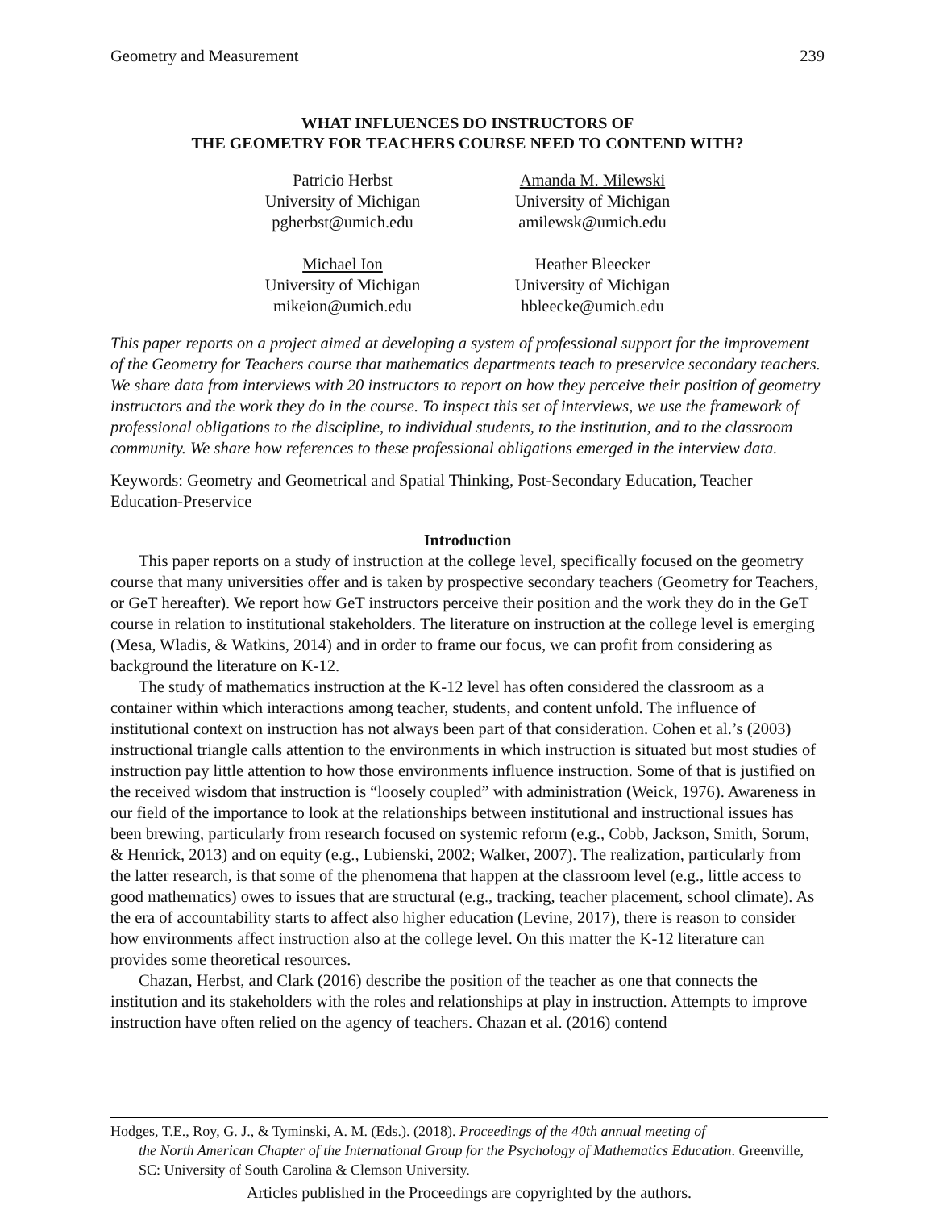Geometry and Measurement 239
WHAT INFLUENCES DO INSTRUCTORS OF
THE GEOMETRY FOR TEACHERS COURSE NEED TO CONTEND WITH?
Patricio Herbst
University of Michigan
pgherbst@umich.edu
Amanda M. Milewski
University of Michigan
amilewsk@umich.edu
Michael Ion
University of Michigan
mikeion@umich.edu
Heather Bleecker
University of Michigan
hbleecke@umich.edu
This paper reports on a project aimed at developing a system of professional support for the improvement of the Geometry for Teachers course that mathematics departments teach to preservice secondary teachers. We share data from interviews with 20 instructors to report on how they perceive their position of geometry instructors and the work they do in the course. To inspect this set of interviews, we use the framework of professional obligations to the discipline, to individual students, to the institution, and to the classroom community. We share how references to these professional obligations emerged in the interview data.
Keywords: Geometry and Geometrical and Spatial Thinking, Post-Secondary Education, Teacher Education-Preservice
Introduction
This paper reports on a study of instruction at the college level, specifically focused on the geometry course that many universities offer and is taken by prospective secondary teachers (Geometry for Teachers, or GeT hereafter). We report how GeT instructors perceive their position and the work they do in the GeT course in relation to institutional stakeholders. The literature on instruction at the college level is emerging (Mesa, Wladis, & Watkins, 2014) and in order to frame our focus, we can profit from considering as background the literature on K-12.
The study of mathematics instruction at the K-12 level has often considered the classroom as a container within which interactions among teacher, students, and content unfold. The influence of institutional context on instruction has not always been part of that consideration. Cohen et al.’s (2003) instructional triangle calls attention to the environments in which instruction is situated but most studies of instruction pay little attention to how those environments influence instruction. Some of that is justified on the received wisdom that instruction is “loosely coupled” with administration (Weick, 1976). Awareness in our field of the importance to look at the relationships between institutional and instructional issues has been brewing, particularly from research focused on systemic reform (e.g., Cobb, Jackson, Smith, Sorum, & Henrick, 2013) and on equity (e.g., Lubienski, 2002; Walker, 2007). The realization, particularly from the latter research, is that some of the phenomena that happen at the classroom level (e.g., little access to good mathematics) owes to issues that are structural (e.g., tracking, teacher placement, school climate). As the era of accountability starts to affect also higher education (Levine, 2017), there is reason to consider how environments affect instruction also at the college level. On this matter the K-12 literature can provides some theoretical resources.
Chazan, Herbst, and Clark (2016) describe the position of the teacher as one that connects the institution and its stakeholders with the roles and relationships at play in instruction. Attempts to improve instruction have often relied on the agency of teachers. Chazan et al. (2016) contend
Hodges, T.E., Roy, G. J., & Tyminski, A. M. (Eds.). (2018). Proceedings of the 40th annual meeting of
the North American Chapter of the International Group for the Psychology of Mathematics Education. Greenville, SC: University of South Carolina & Clemson University.
Articles published in the Proceedings are copyrighted by the authors.